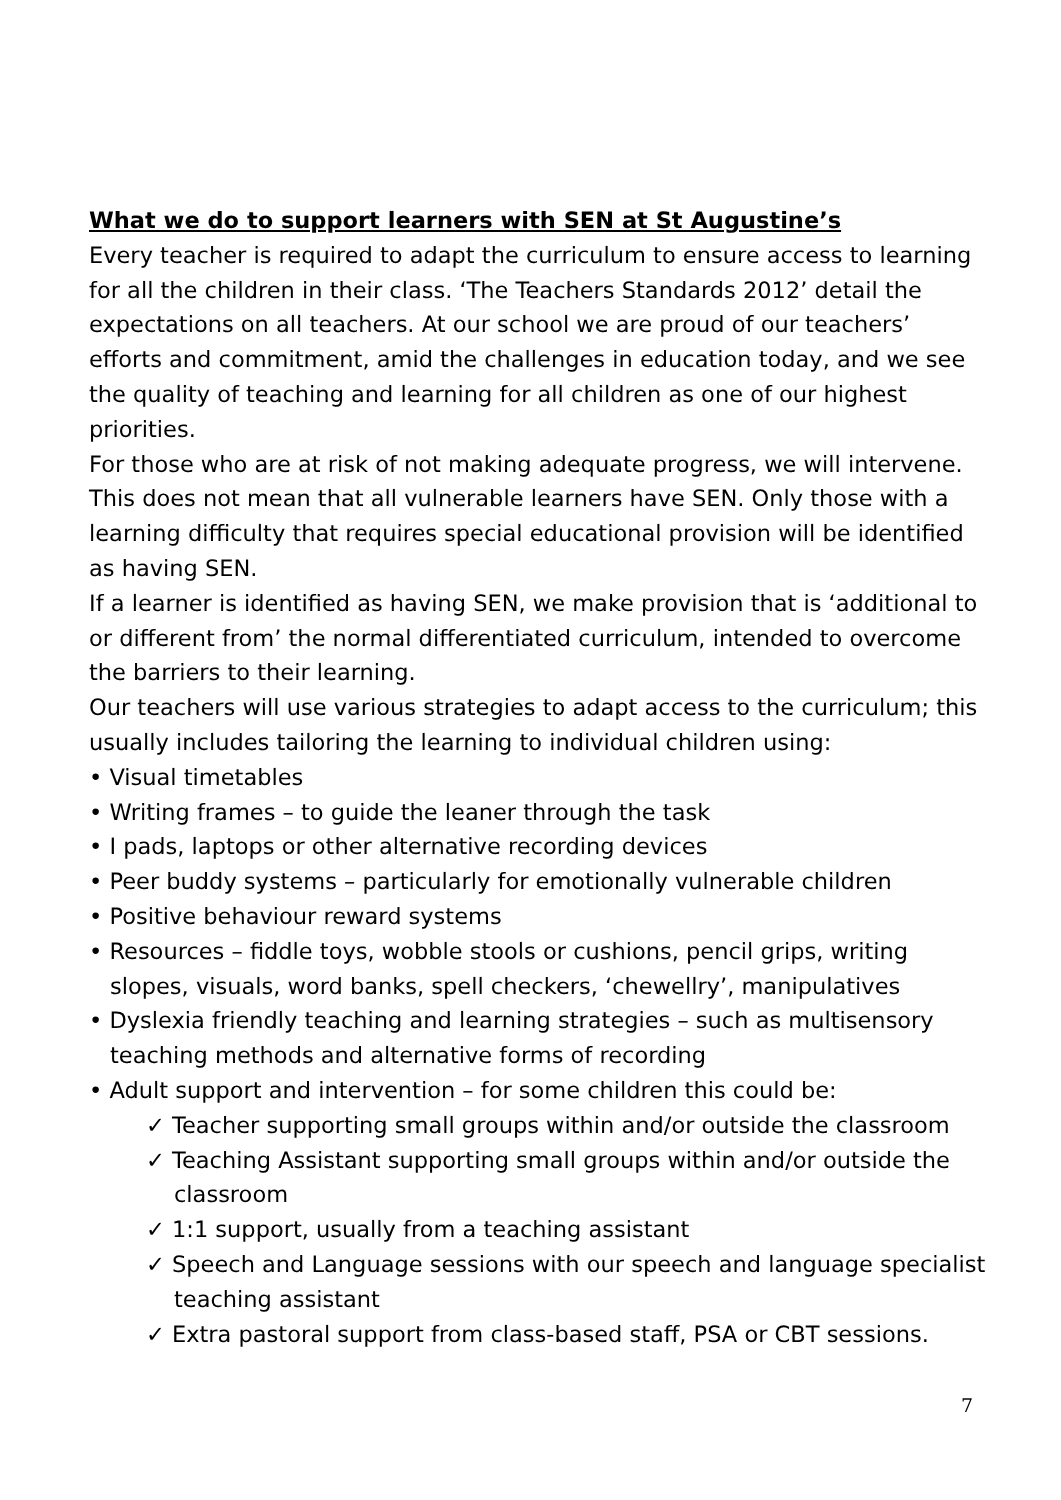What we do to support learners with SEN at St Augustine’s
Every teacher is required to adapt the curriculum to ensure access to learning for all the children in their class. ‘The Teachers Standards 2012’ detail the expectations on all teachers. At our school we are proud of our teachers’ efforts and commitment, amid the challenges in education today, and we see the quality of teaching and learning for all children as one of our highest priorities.
For those who are at risk of not making adequate progress, we will intervene. This does not mean that all vulnerable learners have SEN. Only those with a learning difficulty that requires special educational provision will be identified as having SEN.
If a learner is identified as having SEN, we make provision that is ‘additional to or different from’ the normal differentiated curriculum, intended to overcome the barriers to their learning.
Our teachers will use various strategies to adapt access to the curriculum; this usually includes tailoring the learning to individual children using:
• Visual timetables
• Writing frames – to guide the leaner through the task
• I pads, laptops or other alternative recording devices
• Peer buddy systems – particularly for emotionally vulnerable children
• Positive behaviour reward systems
• Resources – fiddle toys, wobble stools or cushions, pencil grips, writing slopes, visuals, word banks, spell checkers, ‘chewellry’, manipulatives
• Dyslexia friendly teaching and learning strategies – such as multisensory teaching methods and alternative forms of recording
• Adult support and intervention – for some children this could be:
✓ Teacher supporting small groups within and/or outside the classroom
✓ Teaching Assistant supporting small groups within and/or outside the classroom
✓ 1:1 support, usually from a teaching assistant
✓ Speech and Language sessions with our speech and language specialist teaching assistant
✓ Extra pastoral support from class-based staff, PSA or CBT sessions.
7